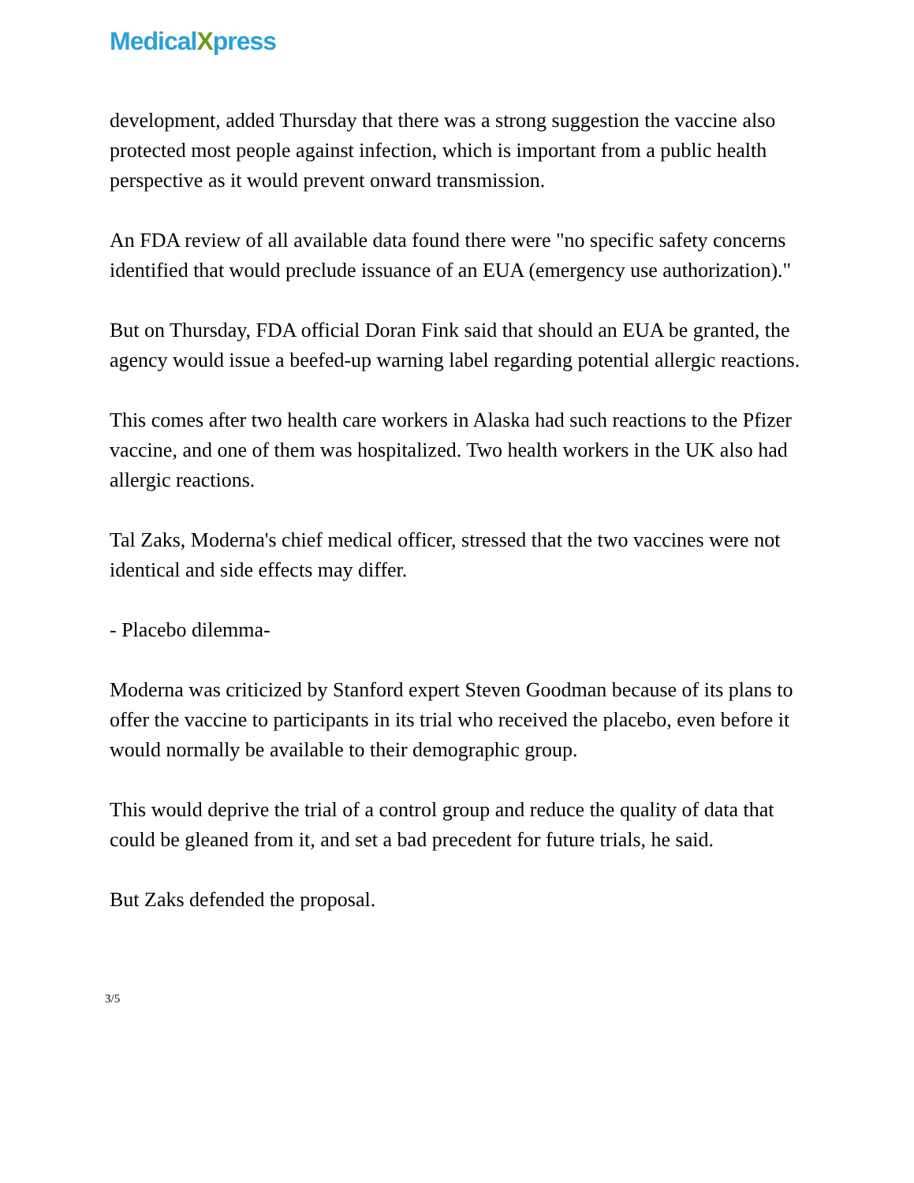MedicalXpress
development, added Thursday that there was a strong suggestion the vaccine also protected most people against infection, which is important from a public health perspective as it would prevent onward transmission.
An FDA review of all available data found there were "no specific safety concerns identified that would preclude issuance of an EUA (emergency use authorization)."
But on Thursday, FDA official Doran Fink said that should an EUA be granted, the agency would issue a beefed-up warning label regarding potential allergic reactions.
This comes after two health care workers in Alaska had such reactions to the Pfizer vaccine, and one of them was hospitalized. Two health workers in the UK also had allergic reactions.
Tal Zaks, Moderna's chief medical officer, stressed that the two vaccines were not identical and side effects may differ.
- Placebo dilemma-
Moderna was criticized by Stanford expert Steven Goodman because of its plans to offer the vaccine to participants in its trial who received the placebo, even before it would normally be available to their demographic group.
This would deprive the trial of a control group and reduce the quality of data that could be gleaned from it, and set a bad precedent for future trials, he said.
But Zaks defended the proposal.
3/5